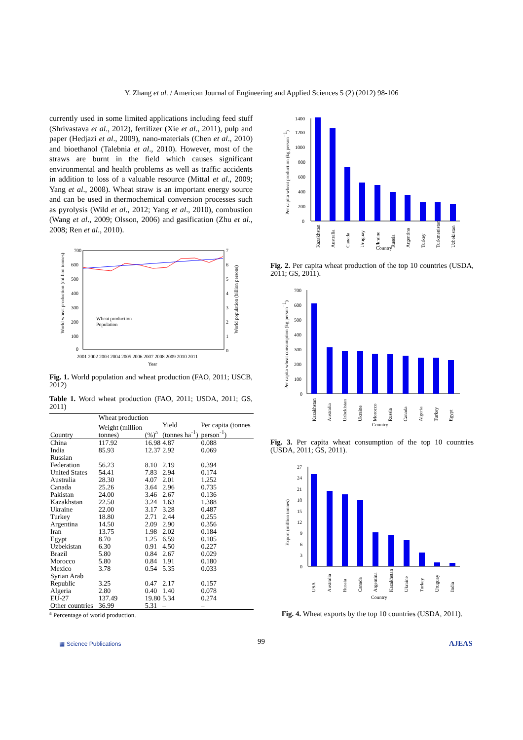Y. Zhang et al. / American Journal of Engineering and Applied Sciences 5 (2) (2012) 98-106
currently used in some limited applications including feed stuff (Shrivastava et al., 2012), fertilizer (Xie et al., 2011), pulp and paper (Hedjazi et al., 2009), nano-materials (Chen et al., 2010) and bioethanol (Talebnia et al., 2010). However, most of the straws are burnt in the field which causes significant environmental and health problems as well as traffic accidents in addition to loss of a valuable resource (Mittal et al., 2009; Yang et al., 2008). Wheat straw is an important energy source and can be used in thermochemical conversion processes such as pyrolysis (Wild et al., 2012; Yang et al., 2010), combustion (Wang et al., 2009; Olsson, 2006) and gasification (Zhu et al., 2008; Ren et al., 2010).
700
600
500
400
300
200
100
0
7
6
5
4
3
2
1
0
Wheat production
Population
2001 2002 2003 2004 2005 2006 2007 2008 2009 2010 2011
Year
World wheat production (million tonnes)
World population (billion persons)
Fig. 1. World population and wheat production (FAO, 2011; USCB, 2012)
Table 1. Word wheat production (FAO, 2011; USDA, 2011; GS, 2011)
| | Wheat production | | | |
| --- | --- | --- | --- | --- |
| Country | Weight (million tonnes) | (%)<sup>a</sup> | Yield (tonnes ha<sup>-1</sup>) | Per capita (tonnes person<sup>-1</sup>) |
| China | 117.92 | 16.98 | 4.87 | 0.088 |
| India | 85.93 | 12.37 | 2.92 | 0.069 |
| Russian Federation | 56.23 | 8.10 | 2.19 | 0.394 |
| United States | 54.41 | 7.83 | 2.94 | 0.174 |
| Australia | 28.30 | 4.07 | 2.01 | 1.252 |
| Canada | 25.26 | 3.64 | 2.96 | 0.735 |
| Pakistan | 24.00 | 3.46 | 2.67 | 0.136 |
| Kazakhstan | 22.50 | 3.24 | 1.63 | 1.388 |
| Ukraine | 22.00 | 3.17 | 3.28 | 0.487 |
| Turkey | 18.80 | 2.71 | 2.44 | 0.255 |
| Argentina | 14.50 | 2.09 | 2.90 | 0.356 |
| Iran | 13.75 | 1.98 | 2.02 | 0.184 |
| Egypt | 8.70 | 1.25 | 6.59 | 0.105 |
| Uzbekistan | 6.30 | 0.91 | 4.50 | 0.227 |
| Brazil | 5.80 | 0.84 | 2.67 | 0.029 |
| Morocco | 5.80 | 0.84 | 1.91 | 0.180 |
| Mexico | 3.78 | 0.54 | 5.35 | 0.033 |
| Syrian Arab Republic | 3.25 | 0.47 | 2.17 | 0.157 |
| Algeria | 2.80 | 0.40 | 1.40 | 0.078 |
| EU-27 | 137.49 | 19.80 | 5.34 | 0.274 |
| Other countries | 36.99 | 5.31 | – | – |
<sup>a</sup> Percentage of world production.
1400
1200
1000
800
600
400
200
0
Kazakhstan
Australia
Canada
Uruguay
Ukraine
Russia
Argentina
Turkey
Turkmenistan
Uzbekistan
Country
Per capita wheat production (kg person−1)
Fig. 2. Per capita wheat production of the top 10 countries (USDA, 2011; GS, 2011).
700
600
500
400
300
200
100
0
Kazakhstan
Australia
Uzbekistan
Ukraine
Morocco
Russia
Canada
Algeria
Turkey
Egypt
Country
Per capita wheat consumption (kg person−1)
Fig. 3. Per capita wheat consumption of the top 10 countries (USDA, 2011; GS, 2011).
27
24
21
18
15
12
9
6
3
0
USA
Australia
Russia
Canada
Argentina
Kazakhstan
Ukraine
Turkey
Uruguay
India
Country
Export (million tonnes)
Fig. 4. Wheat exports by the top 10 countries (USDA, 2011).
▦ Science Publications 99 AJEAS